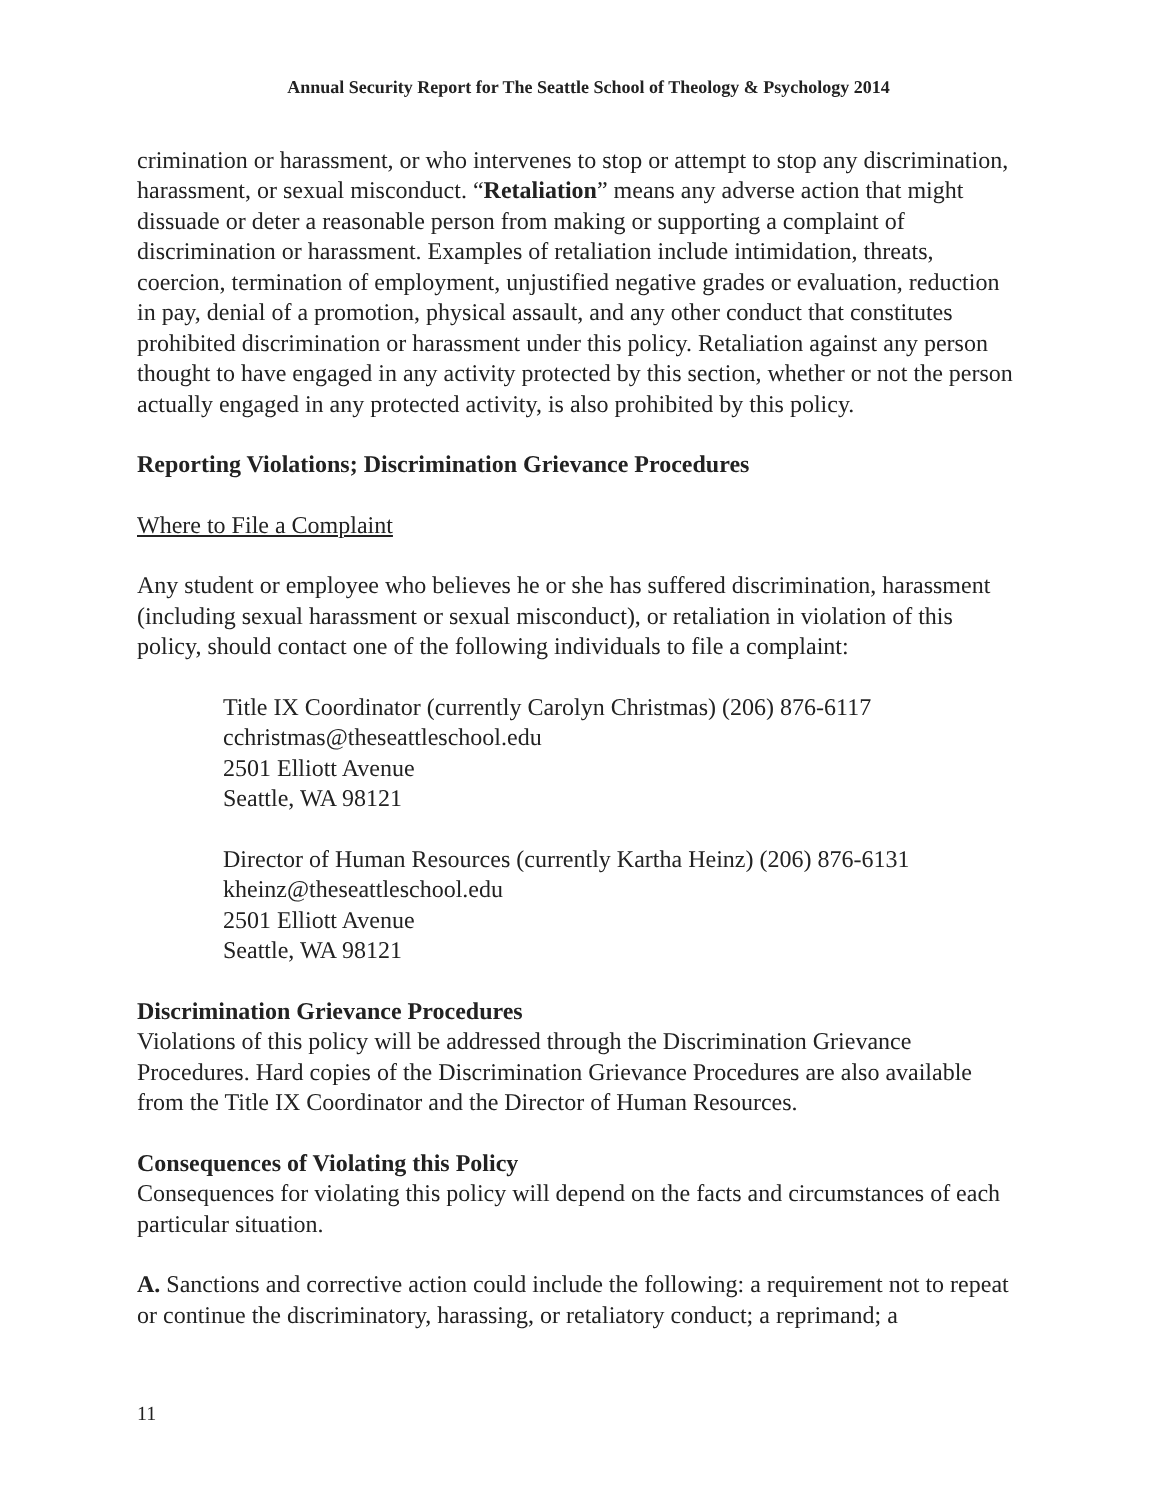Annual Security Report for The Seattle School of Theology & Psychology 2014
crimination or harassment, or who intervenes to stop or attempt to stop any discrimination, harassment, or sexual misconduct. “Retaliation” means any adverse action that might dissuade or deter a reasonable person from making or supporting a complaint of discrimination or harassment. Examples of retaliation include intimidation, threats, coercion, termination of employment, unjustified negative grades or evaluation, reduction in pay, denial of a promotion, physical assault, and any other conduct that constitutes prohibited discrimination or harassment under this policy. Retaliation against any person thought to have engaged in any activity protected by this section, whether or not the person actually engaged in any protected activity, is also prohibited by this policy.
Reporting Violations; Discrimination Grievance Procedures
Where to File a Complaint
Any student or employee who believes he or she has suffered discrimination, harassment (including sexual harassment or sexual misconduct), or retaliation in violation of this policy, should contact one of the following individuals to file a complaint:
Title IX Coordinator (currently Carolyn Christmas) (206) 876-6117 cchristmas@theseattleschool.edu
2501 Elliott Avenue
Seattle, WA 98121
Director of Human Resources (currently Kartha Heinz) (206) 876-6131
kheinz@theseattleschool.edu
2501 Elliott Avenue
Seattle, WA 98121
Discrimination Grievance Procedures
Violations of this policy will be addressed through the Discrimination Grievance Procedures. Hard copies of the Discrimination Grievance Procedures are also available from the Title IX Coordinator and the Director of Human Resources.
Consequences of Violating this Policy
Consequences for violating this policy will depend on the facts and circumstances of each particular situation.
A. Sanctions and corrective action could include the following: a requirement not to repeat or continue the discriminatory, harassing, or retaliatory conduct; a reprimand; a
11